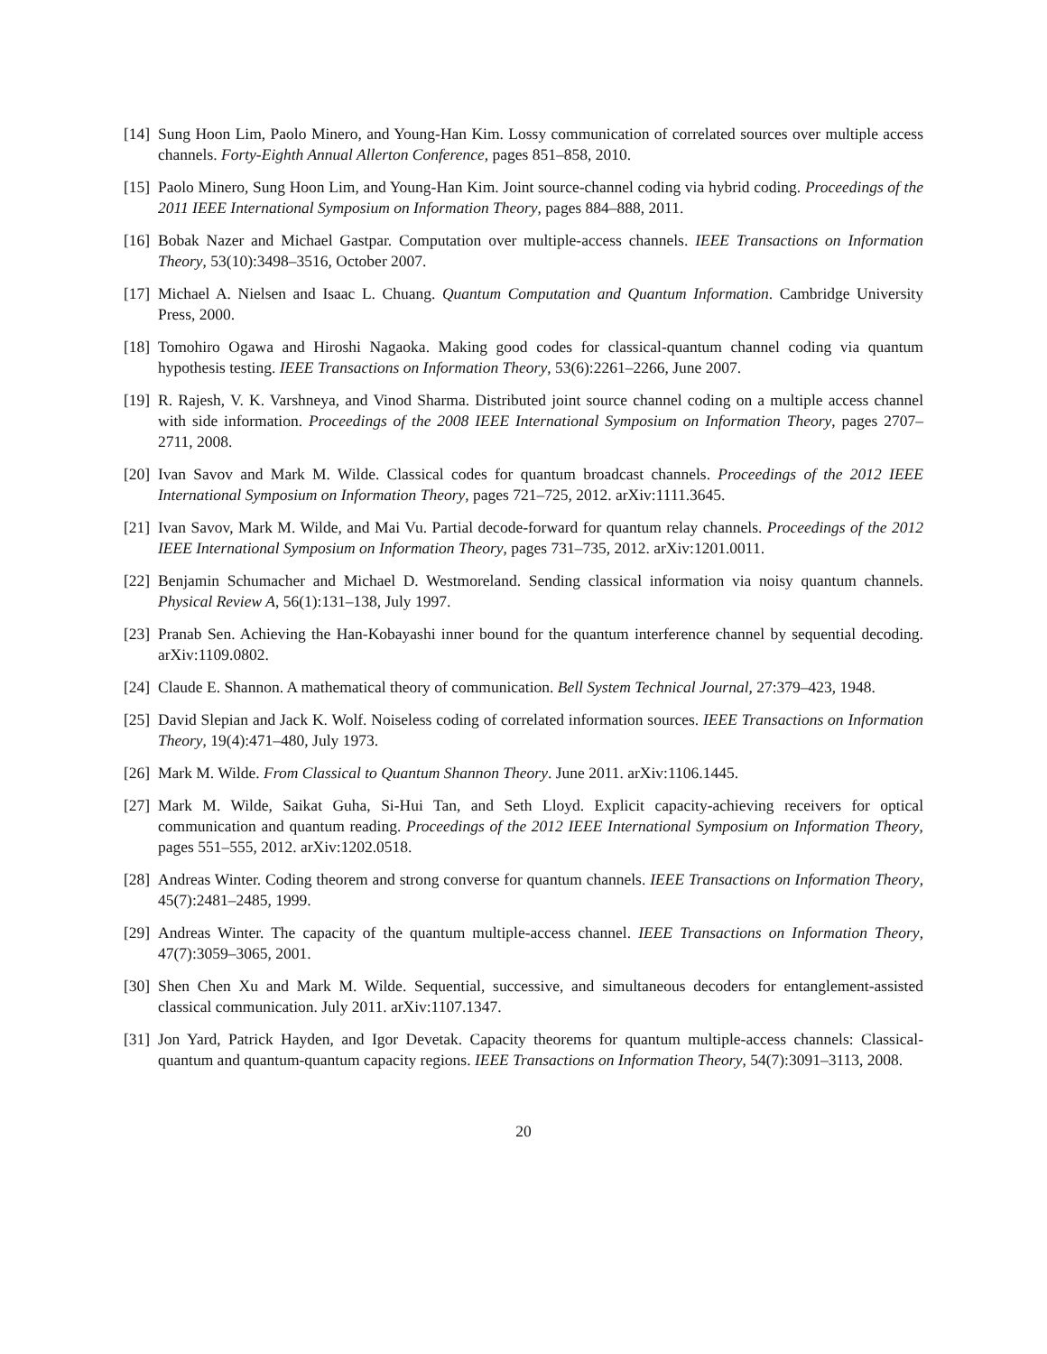[14] Sung Hoon Lim, Paolo Minero, and Young-Han Kim. Lossy communication of correlated sources over multiple access channels. Forty-Eighth Annual Allerton Conference, pages 851–858, 2010.
[15] Paolo Minero, Sung Hoon Lim, and Young-Han Kim. Joint source-channel coding via hybrid coding. Proceedings of the 2011 IEEE International Symposium on Information Theory, pages 884–888, 2011.
[16] Bobak Nazer and Michael Gastpar. Computation over multiple-access channels. IEEE Transactions on Information Theory, 53(10):3498–3516, October 2007.
[17] Michael A. Nielsen and Isaac L. Chuang. Quantum Computation and Quantum Information. Cambridge University Press, 2000.
[18] Tomohiro Ogawa and Hiroshi Nagaoka. Making good codes for classical-quantum channel coding via quantum hypothesis testing. IEEE Transactions on Information Theory, 53(6):2261–2266, June 2007.
[19] R. Rajesh, V. K. Varshneya, and Vinod Sharma. Distributed joint source channel coding on a multiple access channel with side information. Proceedings of the 2008 IEEE International Symposium on Information Theory, pages 2707–2711, 2008.
[20] Ivan Savov and Mark M. Wilde. Classical codes for quantum broadcast channels. Proceedings of the 2012 IEEE International Symposium on Information Theory, pages 721–725, 2012. arXiv:1111.3645.
[21] Ivan Savov, Mark M. Wilde, and Mai Vu. Partial decode-forward for quantum relay channels. Proceedings of the 2012 IEEE International Symposium on Information Theory, pages 731–735, 2012. arXiv:1201.0011.
[22] Benjamin Schumacher and Michael D. Westmoreland. Sending classical information via noisy quantum channels. Physical Review A, 56(1):131–138, July 1997.
[23] Pranab Sen. Achieving the Han-Kobayashi inner bound for the quantum interference channel by sequential decoding. arXiv:1109.0802.
[24] Claude E. Shannon. A mathematical theory of communication. Bell System Technical Journal, 27:379–423, 1948.
[25] David Slepian and Jack K. Wolf. Noiseless coding of correlated information sources. IEEE Transactions on Information Theory, 19(4):471–480, July 1973.
[26] Mark M. Wilde. From Classical to Quantum Shannon Theory. June 2011. arXiv:1106.1445.
[27] Mark M. Wilde, Saikat Guha, Si-Hui Tan, and Seth Lloyd. Explicit capacity-achieving receivers for optical communication and quantum reading. Proceedings of the 2012 IEEE International Symposium on Information Theory, pages 551–555, 2012. arXiv:1202.0518.
[28] Andreas Winter. Coding theorem and strong converse for quantum channels. IEEE Transactions on Information Theory, 45(7):2481–2485, 1999.
[29] Andreas Winter. The capacity of the quantum multiple-access channel. IEEE Transactions on Information Theory, 47(7):3059–3065, 2001.
[30] Shen Chen Xu and Mark M. Wilde. Sequential, successive, and simultaneous decoders for entanglement-assisted classical communication. July 2011. arXiv:1107.1347.
[31] Jon Yard, Patrick Hayden, and Igor Devetak. Capacity theorems for quantum multiple-access channels: Classical-quantum and quantum-quantum capacity regions. IEEE Transactions on Information Theory, 54(7):3091–3113, 2008.
20